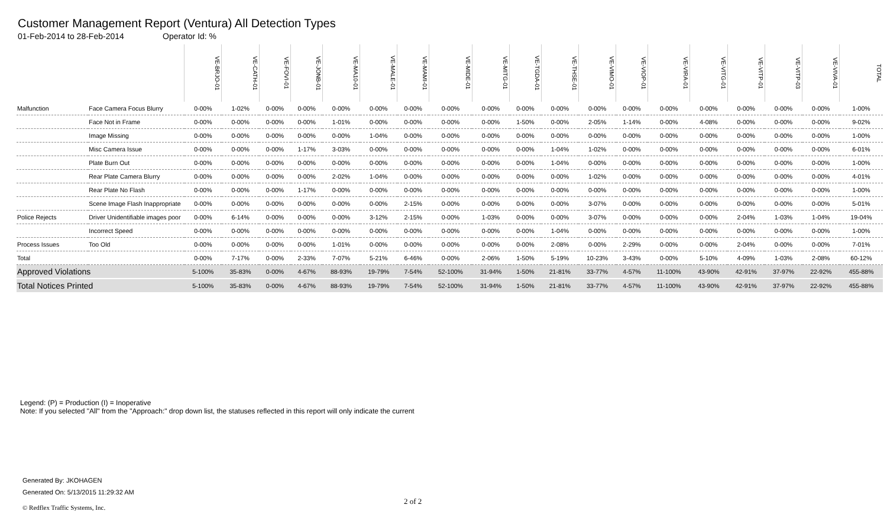Customer Management Report (Ventura) All Detection Types
01-Feb-2014 to 28-Feb-2014 Operator Id: %
| | | VE-BRJO-01 | VE-CATH-01 | VE-FOVI-01 | VE-JONB-01 | VE-MA10-01 | VE-MALE-01 | VE-MAMI-01 | VE-MIDE-01 | VE-MITG-01 | VE-TGDA-01 | VE-THSE-01 | VE-VIMO-01 | VE-VIOP-01 | VE-VIRA-01 | VE-VITG-01 | VE-VITP-01 | VE-VITP-03 | VE-VIVA-01 | TOTAL |
| Malfunction | Face Camera Focus Blurry | 0-00% | 1-02% | 0-00% | 0-00% | 0-00% | 0-00% | 0-00% | 0-00% | 0-00% | 0-00% | 0-00% | 0-00% | 0-00% | 0-00% | 0-00% | 0-00% | 0-00% | 0-00% | 1-00% |
| | Face Not in Frame | 0-00% | 0-00% | 0-00% | 0-00% | 1-01% | 0-00% | 0-00% | 0-00% | 0-00% | 1-50% | 0-00% | 2-05% | 1-14% | 0-00% | 4-08% | 0-00% | 0-00% | 0-00% | 9-02% |
| | Image Missing | 0-00% | 0-00% | 0-00% | 0-00% | 0-00% | 1-04% | 0-00% | 0-00% | 0-00% | 0-00% | 0-00% | 0-00% | 0-00% | 0-00% | 0-00% | 0-00% | 0-00% | 0-00% | 1-00% |
| | Misc Camera Issue | 0-00% | 0-00% | 0-00% | 1-17% | 3-03% | 0-00% | 0-00% | 0-00% | 0-00% | 0-00% | 1-04% | 1-02% | 0-00% | 0-00% | 0-00% | 0-00% | 0-00% | 0-00% | 6-01% |
| | Plate Burn Out | 0-00% | 0-00% | 0-00% | 0-00% | 0-00% | 0-00% | 0-00% | 0-00% | 0-00% | 0-00% | 1-04% | 0-00% | 0-00% | 0-00% | 0-00% | 0-00% | 0-00% | 0-00% | 1-00% |
| | Rear Plate Camera Blurry | 0-00% | 0-00% | 0-00% | 0-00% | 2-02% | 1-04% | 0-00% | 0-00% | 0-00% | 0-00% | 0-00% | 1-02% | 0-00% | 0-00% | 0-00% | 0-00% | 0-00% | 0-00% | 4-01% |
| | Rear Plate No Flash | 0-00% | 0-00% | 0-00% | 1-17% | 0-00% | 0-00% | 0-00% | 0-00% | 0-00% | 0-00% | 0-00% | 0-00% | 0-00% | 0-00% | 0-00% | 0-00% | 0-00% | 0-00% | 1-00% |
| | Scene Image Flash Inappropriate | 0-00% | 0-00% | 0-00% | 0-00% | 0-00% | 0-00% | 2-15% | 0-00% | 0-00% | 0-00% | 0-00% | 3-07% | 0-00% | 0-00% | 0-00% | 0-00% | 0-00% | 0-00% | 5-01% |
| Police Rejects | Driver Unidentifiable images poor | 0-00% | 6-14% | 0-00% | 0-00% | 0-00% | 3-12% | 2-15% | 0-00% | 1-03% | 0-00% | 0-00% | 3-07% | 0-00% | 0-00% | 0-00% | 2-04% | 1-03% | 1-04% | 19-04% |
| | Incorrect Speed | 0-00% | 0-00% | 0-00% | 0-00% | 0-00% | 0-00% | 0-00% | 0-00% | 0-00% | 0-00% | 1-04% | 0-00% | 0-00% | 0-00% | 0-00% | 0-00% | 0-00% | 0-00% | 1-00% |
| Process Issues | Too Old | 0-00% | 0-00% | 0-00% | 0-00% | 1-01% | 0-00% | 0-00% | 0-00% | 0-00% | 0-00% | 2-08% | 0-00% | 2-29% | 0-00% | 0-00% | 2-04% | 0-00% | 0-00% | 7-01% |
| Total | | 0-00% | 7-17% | 0-00% | 2-33% | 7-07% | 5-21% | 6-46% | 0-00% | 2-06% | 1-50% | 5-19% | 10-23% | 3-43% | 0-00% | 5-10% | 4-09% | 1-03% | 2-08% | 60-12% |
| Approved Violations | | 5-100% | 35-83% | 0-00% | 4-67% | 88-93% | 19-79% | 7-54% | 52-100% | 31-94% | 1-50% | 21-81% | 33-77% | 4-57% | 11-100% | 43-90% | 42-91% | 37-97% | 22-92% | 455-88% |
| Total Notices Printed | | 5-100% | 35-83% | 0-00% | 4-67% | 88-93% | 19-79% | 7-54% | 52-100% | 31-94% | 1-50% | 21-81% | 33-77% | 4-57% | 11-100% | 43-90% | 42-91% | 37-97% | 22-92% | 455-88% |
Legend: (P) = Production (I) = Inoperative
Note: If you selected "All" from the "Approach:" drop down list, the statuses reflected in this report will only indicate the current
Generated By: JKOHAGEN
Generated On: 5/13/2015 11:29:32 AM
© Redflex Traffic Systems, Inc. 2 of 2